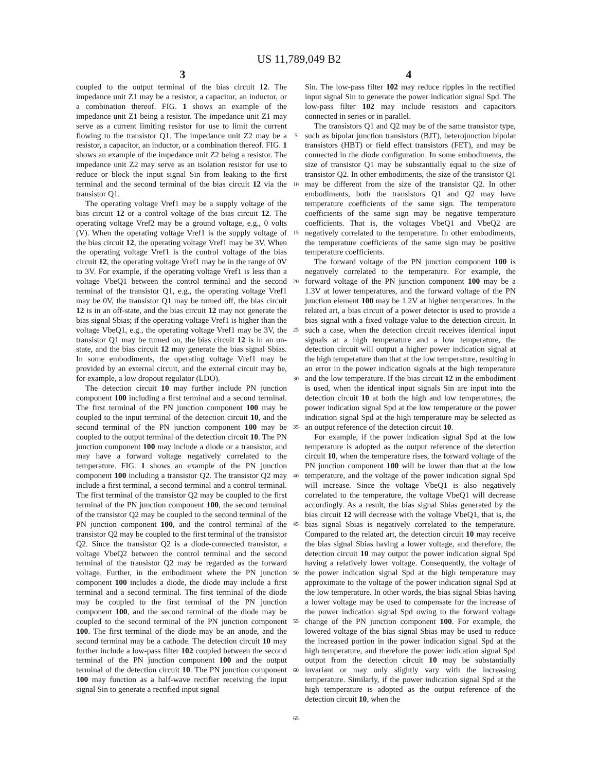US 11,789,049 B2
3 4
coupled to the output terminal of the bias circuit 12. The impedance unit Z1 may be a resistor, a capacitor, an inductor, or a combination thereof. FIG. 1 shows an example of the impedance unit Z1 being a resistor. The impedance unit Z1 may serve as a current limiting resistor for use to limit the current flowing to the transistor Q1. The impedance unit Z2 may be a resistor, a capacitor, an inductor, or a combination thereof. FIG. 1 shows an example of the impedance unit Z2 being a resistor. The impedance unit Z2 may serve as an isolation resistor for use to reduce or block the input signal Sin from leaking to the first terminal and the second terminal of the bias circuit 12 via the transistor Q1.
The operating voltage Vref1 may be a supply voltage of the bias circuit 12 or a control voltage of the bias circuit 12. The operating voltage Vref2 may be a ground voltage, e.g., 0 volts (V). When the operating voltage Vref1 is the supply voltage of the bias circuit 12, the operating voltage Vref1 may be 3V. When the operating voltage Vref1 is the control voltage of the bias circuit 12, the operating voltage Vref1 may be in the range of 0V to 3V. For example, if the operating voltage Vref1 is less than a voltage VbeQ1 between the control terminal and the second terminal of the transistor Q1, e.g., the operating voltage Vref1 may be 0V, the transistor Q1 may be turned off, the bias circuit 12 is in an off-state, and the bias circuit 12 may not generate the bias signal Sbias; if the operating voltage Vref1 is higher than the voltage VbeQ1, e.g., the operating voltage Vref1 may be 3V, the transistor Q1 may be turned on, the bias circuit 12 is in an on-state, and the bias circuit 12 may generate the bias signal Sbias. In some embodiments, the operating voltage Vref1 may be provided by an external circuit, and the external circuit may be, for example, a low dropout regulator (LDO).
The detection circuit 10 may further include PN junction component 100 including a first terminal and a second terminal. The first terminal of the PN junction component 100 may be coupled to the input terminal of the detection circuit 10, and the second terminal of the PN junction component 100 may be coupled to the output terminal of the detection circuit 10. The PN junction component 100 may include a diode or a transistor, and may have a forward voltage negatively correlated to the temperature. FIG. 1 shows an example of the PN junction component 100 including a transistor Q2. The transistor Q2 may include a first terminal, a second terminal and a control terminal. The first terminal of the transistor Q2 may be coupled to the first terminal of the PN junction component 100, the second terminal of the transistor Q2 may be coupled to the second terminal of the PN junction component 100, and the control terminal of the transistor Q2 may be coupled to the first terminal of the transistor Q2. Since the transistor Q2 is a diode-connected transistor, a voltage VbeQ2 between the control terminal and the second terminal of the transistor Q2 may be regarded as the forward voltage. Further, in the embodiment where the PN junction component 100 includes a diode, the diode may include a first terminal and a second terminal. The first terminal of the diode may be coupled to the first terminal of the PN junction component 100, and the second terminal of the diode may be coupled to the second terminal of the PN junction component 100. The first terminal of the diode may be an anode, and the second terminal may be a cathode. The detection circuit 10 may further include a low-pass filter 102 coupled between the second terminal of the PN junction component 100 and the output terminal of the detection circuit 10. The PN junction component 100 may function as a half-wave rectifier receiving the input signal Sin to generate a rectified input signal
5
10
15
20
25
30
35
40
45
50
55
60
65
Sin. The low-pass filter 102 may reduce ripples in the rectified input signal Sin to generate the power indication signal Spd. The low-pass filter 102 may include resistors and capacitors connected in series or in parallel.
The transistors Q1 and Q2 may be of the same transistor type, such as bipolar junction transistors (BJT), heterojunction bipolar transistors (HBT) or field effect transistors (FET), and may be connected in the diode configuration. In some embodiments, the size of transistor Q1 may be substantially equal to the size of transistor Q2. In other embodiments, the size of the transistor Q1 may be different from the size of the transistor Q2. In other embodiments, both the transistors Q1 and Q2 may have temperature coefficients of the same sign. The temperature coefficients of the same sign may be negative temperature coefficients. That is, the voltages VbeQ1 and VbeQ2 are negatively correlated to the temperature. In other embodiments, the temperature coefficients of the same sign may be positive temperature coefficients.
The forward voltage of the PN junction component 100 is negatively correlated to the temperature. For example, the forward voltage of the PN junction component 100 may be a 1.3V at lower temperatures, and the forward voltage of the PN junction element 100 may be 1.2V at higher temperatures. In the related art, a bias circuit of a power detector is used to provide a bias signal with a fixed voltage value to the detection circuit. In such a case, when the detection circuit receives identical input signals at a high temperature and a low temperature, the detection circuit will output a higher power indication signal at the high temperature than that at the low temperature, resulting in an error in the power indication signals at the high temperature and the low temperature. If the bias circuit 12 in the embodiment is used, when the identical input signals Sin are input into the detection circuit 10 at both the high and low temperatures, the power indication signal Spd at the low temperature or the power indication signal Spd at the high temperature may be selected as an output reference of the detection circuit 10.
For example, if the power indication signal Spd at the low temperature is adopted as the output reference of the detection circuit 10, when the temperature rises, the forward voltage of the PN junction component 100 will be lower than that at the low temperature, and the voltage of the power indication signal Spd will increase. Since the voltage VbeQ1 is also negatively correlated to the temperature, the voltage VbeQ1 will decrease accordingly. As a result, the bias signal Sbias generated by the bias circuit 12 will decrease with the voltage VbeQ1, that is, the bias signal Sbias is negatively correlated to the temperature. Compared to the related art, the detection circuit 10 may receive the bias signal Sbias having a lower voltage, and therefore, the detection circuit 10 may output the power indication signal Spd having a relatively lower voltage. Consequently, the voltage of the power indication signal Spd at the high temperature may approximate to the voltage of the power indication signal Spd at the low temperature. In other words, the bias signal Sbias having a lower voltage may be used to compensate for the increase of the power indication signal Spd owing to the forward voltage change of the PN junction component 100. For example, the lowered voltage of the bias signal Sbias may be used to reduce the increased portion in the power indication signal Spd at the high temperature, and therefore the power indication signal Spd output from the detection circuit 10 may be substantially invariant or may only slightly vary with the increasing temperature. Similarly, if the power indication signal Spd at the high temperature is adopted as the output reference of the detection circuit 10, when the